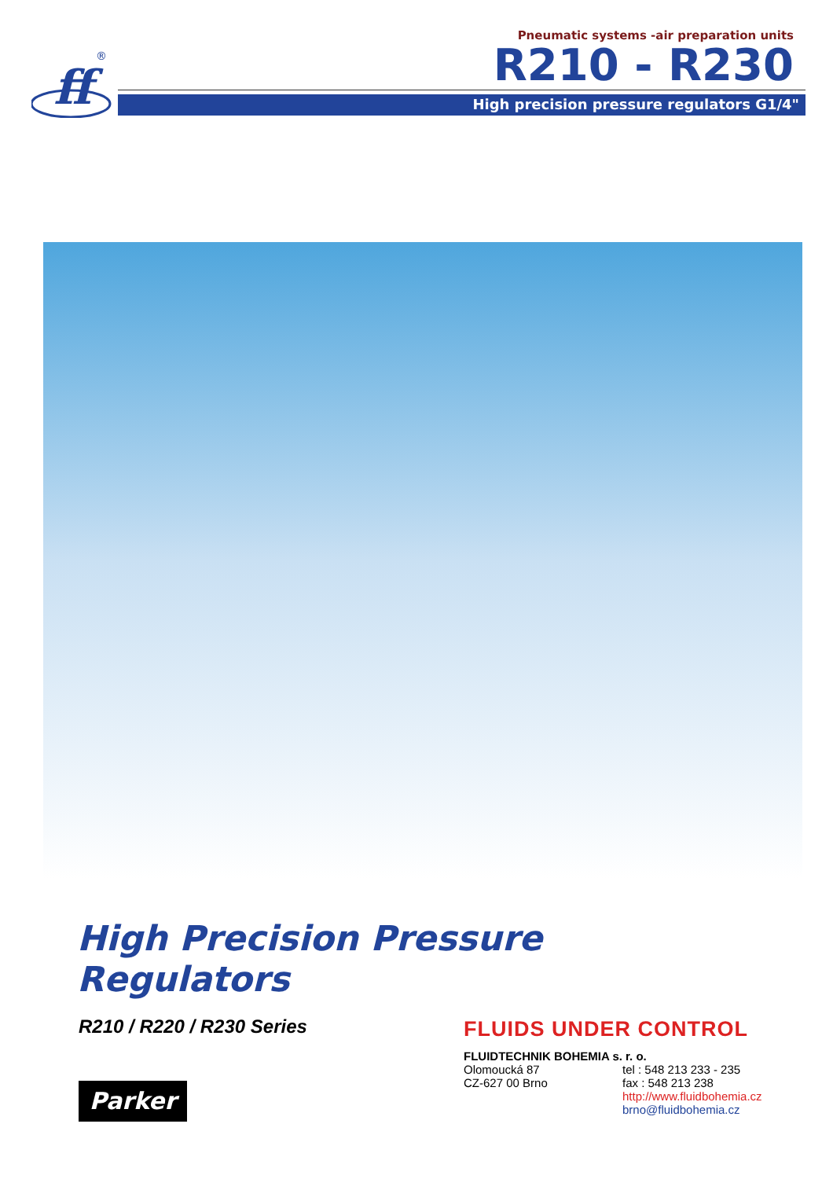ff
®
Pneumatic systems -air preparation units
R210 - R230
High precision pressure regulators G1/4"
High Precision Pressure
Regulators
R210 / R220 / R230 Series
Parker
FLUIDS UNDER CONTROL
FLUIDTECHNIK BOHEMIA s. r. o.
Olomoucká 87 tel : 548 213 233 - 235
CZ-627 00 Brno fax : 548 213 238
http://www.fluidbohemia.cz
brno@fluidbohemia.cz